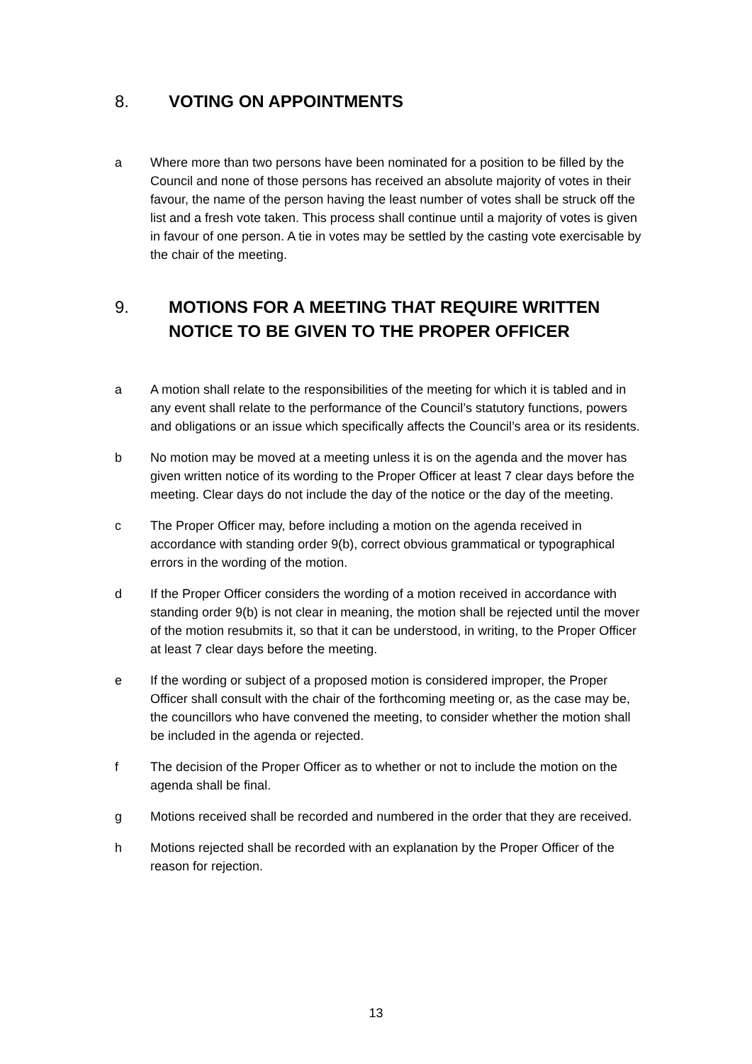8. VOTING ON APPOINTMENTS
a Where more than two persons have been nominated for a position to be filled by the Council and none of those persons has received an absolute majority of votes in their favour, the name of the person having the least number of votes shall be struck off the list and a fresh vote taken. This process shall continue until a majority of votes is given in favour of one person. A tie in votes may be settled by the casting vote exercisable by the chair of the meeting.
9. MOTIONS FOR A MEETING THAT REQUIRE WRITTEN NOTICE TO BE GIVEN TO THE PROPER OFFICER
a A motion shall relate to the responsibilities of the meeting for which it is tabled and in any event shall relate to the performance of the Council’s statutory functions, powers and obligations or an issue which specifically affects the Council’s area or its residents.
b No motion may be moved at a meeting unless it is on the agenda and the mover has given written notice of its wording to the Proper Officer at least 7 clear days before the meeting. Clear days do not include the day of the notice or the day of the meeting.
c The Proper Officer may, before including a motion on the agenda received in accordance with standing order 9(b), correct obvious grammatical or typographical errors in the wording of the motion.
d If the Proper Officer considers the wording of a motion received in accordance with standing order 9(b) is not clear in meaning, the motion shall be rejected until the mover of the motion resubmits it, so that it can be understood, in writing, to the Proper Officer at least 7 clear days before the meeting.
e If the wording or subject of a proposed motion is considered improper, the Proper Officer shall consult with the chair of the forthcoming meeting or, as the case may be, the councillors who have convened the meeting, to consider whether the motion shall be included in the agenda or rejected.
f The decision of the Proper Officer as to whether or not to include the motion on the agenda shall be final.
g Motions received shall be recorded and numbered in the order that they are received.
h Motions rejected shall be recorded with an explanation by the Proper Officer of the reason for rejection.
13